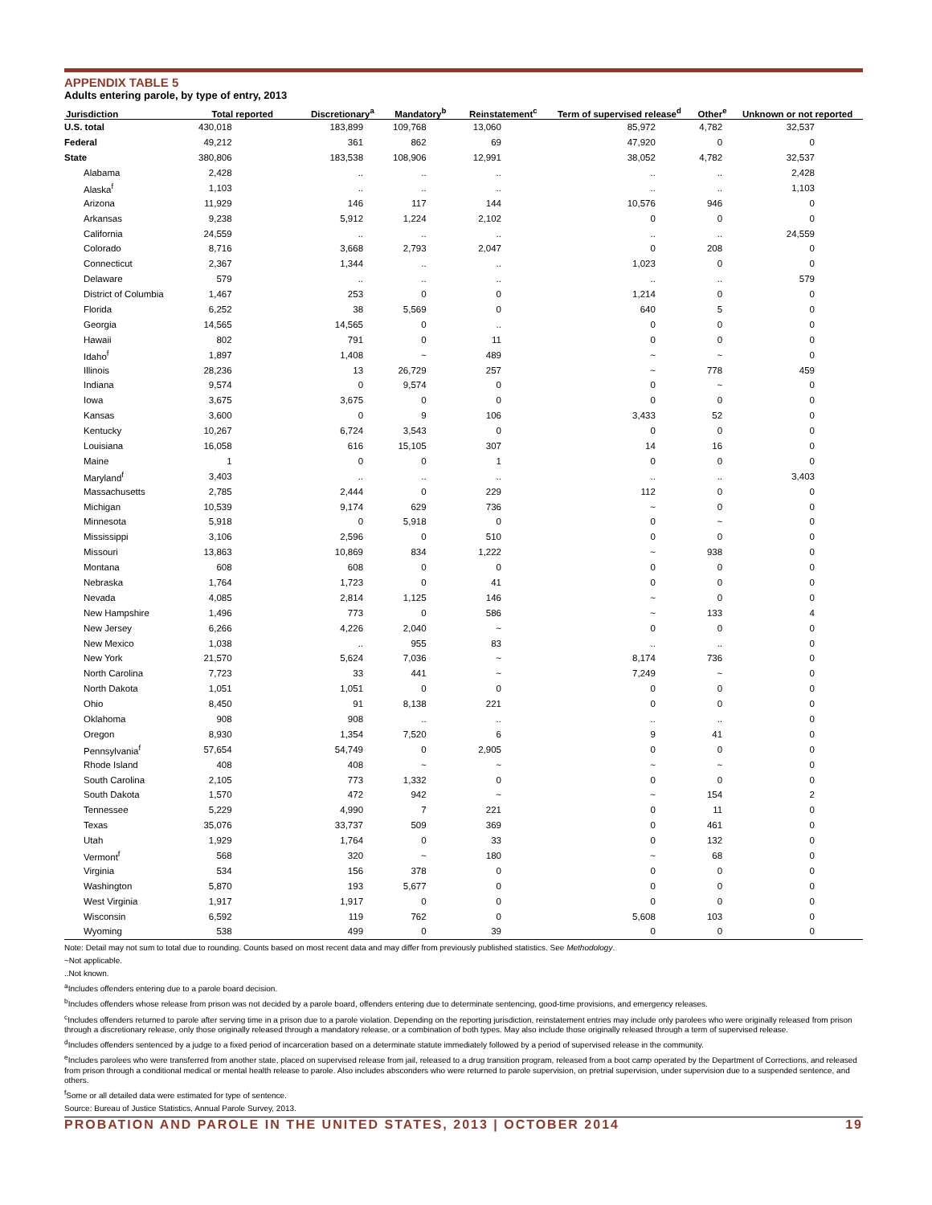APPENDIX TABLE 5
Adults entering parole, by type of entry, 2013
| Jurisdiction | Total reported | Discretionary<sup>a</sup> | Mandatory<sup>b</sup> | Reinstatement<sup>c</sup> | Term of supervised release<sup>d</sup> | Other<sup>e</sup> | Unknown or not reported |
| --- | --- | --- | --- | --- | --- | --- | --- |
| U.S. total | 430,018 | 183,899 | 109,768 | 13,060 | 85,972 | 4,782 | 32,537 |
| Federal | 49,212 | 361 | 862 | 69 | 47,920 | 0 | 0 |
| State | 380,806 | 183,538 | 108,906 | 12,991 | 38,052 | 4,782 | 32,537 |
| Alabama | 2,428 | .. | .. | .. | .. | .. | 2,428 |
| Alaska<sup>f</sup> | 1,103 | .. | .. | .. | .. | .. | 1,103 |
| Arizona | 11,929 | 146 | 117 | 144 | 10,576 | 946 | 0 |
| Arkansas | 9,238 | 5,912 | 1,224 | 2,102 | 0 | 0 | 0 |
| California | 24,559 | .. | .. | .. | .. | .. | 24,559 |
| Colorado | 8,716 | 3,668 | 2,793 | 2,047 | 0 | 208 | 0 |
| Connecticut | 2,367 | 1,344 | .. | .. | 1,023 | 0 | 0 |
| Delaware | 579 | .. | .. | .. | .. | .. | 579 |
| District of Columbia | 1,467 | 253 | 0 | 0 | 1,214 | 0 | 0 |
| Florida | 6,252 | 38 | 5,569 | 0 | 640 | 5 | 0 |
| Georgia | 14,565 | 14,565 | 0 | .. | 0 | 0 | 0 |
| Hawaii | 802 | 791 | 0 | 11 | 0 | 0 | 0 |
| Idaho<sup>f</sup> | 1,897 | 1,408 | ~ | 489 | ~ | ~ | 0 |
| Illinois | 28,236 | 13 | 26,729 | 257 | ~ | 778 | 459 |
| Indiana | 9,574 | 0 | 9,574 | 0 | 0 | ~ | 0 |
| Iowa | 3,675 | 3,675 | 0 | 0 | 0 | 0 | 0 |
| Kansas | 3,600 | 0 | 9 | 106 | 3,433 | 52 | 0 |
| Kentucky | 10,267 | 6,724 | 3,543 | 0 | 0 | 0 | 0 |
| Louisiana | 16,058 | 616 | 15,105 | 307 | 14 | 16 | 0 |
| Maine | 1 | 0 | 0 | 1 | 0 | 0 | 0 |
| Maryland<sup>f</sup> | 3,403 | .. | .. | .. | .. | .. | 3,403 |
| Massachusetts | 2,785 | 2,444 | 0 | 229 | 112 | 0 | 0 |
| Michigan | 10,539 | 9,174 | 629 | 736 | ~ | 0 | 0 |
| Minnesota | 5,918 | 0 | 5,918 | 0 | 0 | ~ | 0 |
| Mississippi | 3,106 | 2,596 | 0 | 510 | 0 | 0 | 0 |
| Missouri | 13,863 | 10,869 | 834 | 1,222 | ~ | 938 | 0 |
| Montana | 608 | 608 | 0 | 0 | 0 | 0 | 0 |
| Nebraska | 1,764 | 1,723 | 0 | 41 | 0 | 0 | 0 |
| Nevada | 4,085 | 2,814 | 1,125 | 146 | ~ | 0 | 0 |
| New Hampshire | 1,496 | 773 | 0 | 586 | ~ | 133 | 4 |
| New Jersey | 6,266 | 4,226 | 2,040 | ~ | 0 | 0 | 0 |
| New Mexico | 1,038 | .. | 955 | 83 | .. | .. | 0 |
| New York | 21,570 | 5,624 | 7,036 | ~ | 8,174 | 736 | 0 |
| North Carolina | 7,723 | 33 | 441 | ~ | 7,249 | ~ | 0 |
| North Dakota | 1,051 | 1,051 | 0 | 0 | 0 | 0 | 0 |
| Ohio | 8,450 | 91 | 8,138 | 221 | 0 | 0 | 0 |
| Oklahoma | 908 | 908 | .. | .. | .. | .. | 0 |
| Oregon | 8,930 | 1,354 | 7,520 | 6 | 9 | 41 | 0 |
| Pennsylvania<sup>f</sup> | 57,654 | 54,749 | 0 | 2,905 | 0 | 0 | 0 |
| Rhode Island | 408 | 408 | ~ | ~ | ~ | ~ | 0 |
| South Carolina | 2,105 | 773 | 1,332 | 0 | 0 | 0 | 0 |
| South Dakota | 1,570 | 472 | 942 | ~ | ~ | 154 | 2 |
| Tennessee | 5,229 | 4,990 | 7 | 221 | 0 | 11 | 0 |
| Texas | 35,076 | 33,737 | 509 | 369 | 0 | 461 | 0 |
| Utah | 1,929 | 1,764 | 0 | 33 | 0 | 132 | 0 |
| Vermont<sup>f</sup> | 568 | 320 | ~ | 180 | ~ | 68 | 0 |
| Virginia | 534 | 156 | 378 | 0 | 0 | 0 | 0 |
| Washington | 5,870 | 193 | 5,677 | 0 | 0 | 0 | 0 |
| West Virginia | 1,917 | 1,917 | 0 | 0 | 0 | 0 | 0 |
| Wisconsin | 6,592 | 119 | 762 | 0 | 5,608 | 103 | 0 |
| Wyoming | 538 | 499 | 0 | 39 | 0 | 0 | 0 |
Note: Detail may not sum to total due to rounding. Counts based on most recent data and may differ from previously published statistics. See Methodology.
~Not applicable.
..Not known.
<sup>a</sup> Includes offenders entering due to a parole board decision.
<sup>b</sup> Includes offenders whose release from prison was not decided by a parole board, offenders entering due to determinate sentencing, good-time provisions, and emergency releases.
<sup>c</sup> Includes offenders returned to parole after serving time in a prison due to a parole violation. Depending on the reporting jurisdiction, reinstatement entries may include only parolees who were originally released from prison through a discretionary release, only those originally released through a mandatory release, or a combination of both types. May also include those originally released through a term of supervised release.
<sup>d</sup> Includes offenders sentenced by a judge to a fixed period of incarceration based on a determinate statute immediately followed by a period of supervised release in the community.
<sup>e</sup> Includes parolees who were transferred from another state, placed on supervised release from jail, released to a drug transition program, released from a boot camp operated by the Department of Corrections, and released from prison through a conditional medical or mental health release to parole. Also includes absconders who were returned to parole supervision, on pretrial supervision, under supervision due to a suspended sentence, and others.
<sup>f</sup> Some or all detailed data were estimated for type of sentence.
Source: Bureau of Justice Statistics, Annual Parole Survey, 2013.
PROBATION AND PAROLE IN THE UNITED STATES, 2013 | OCTOBER 2014 19